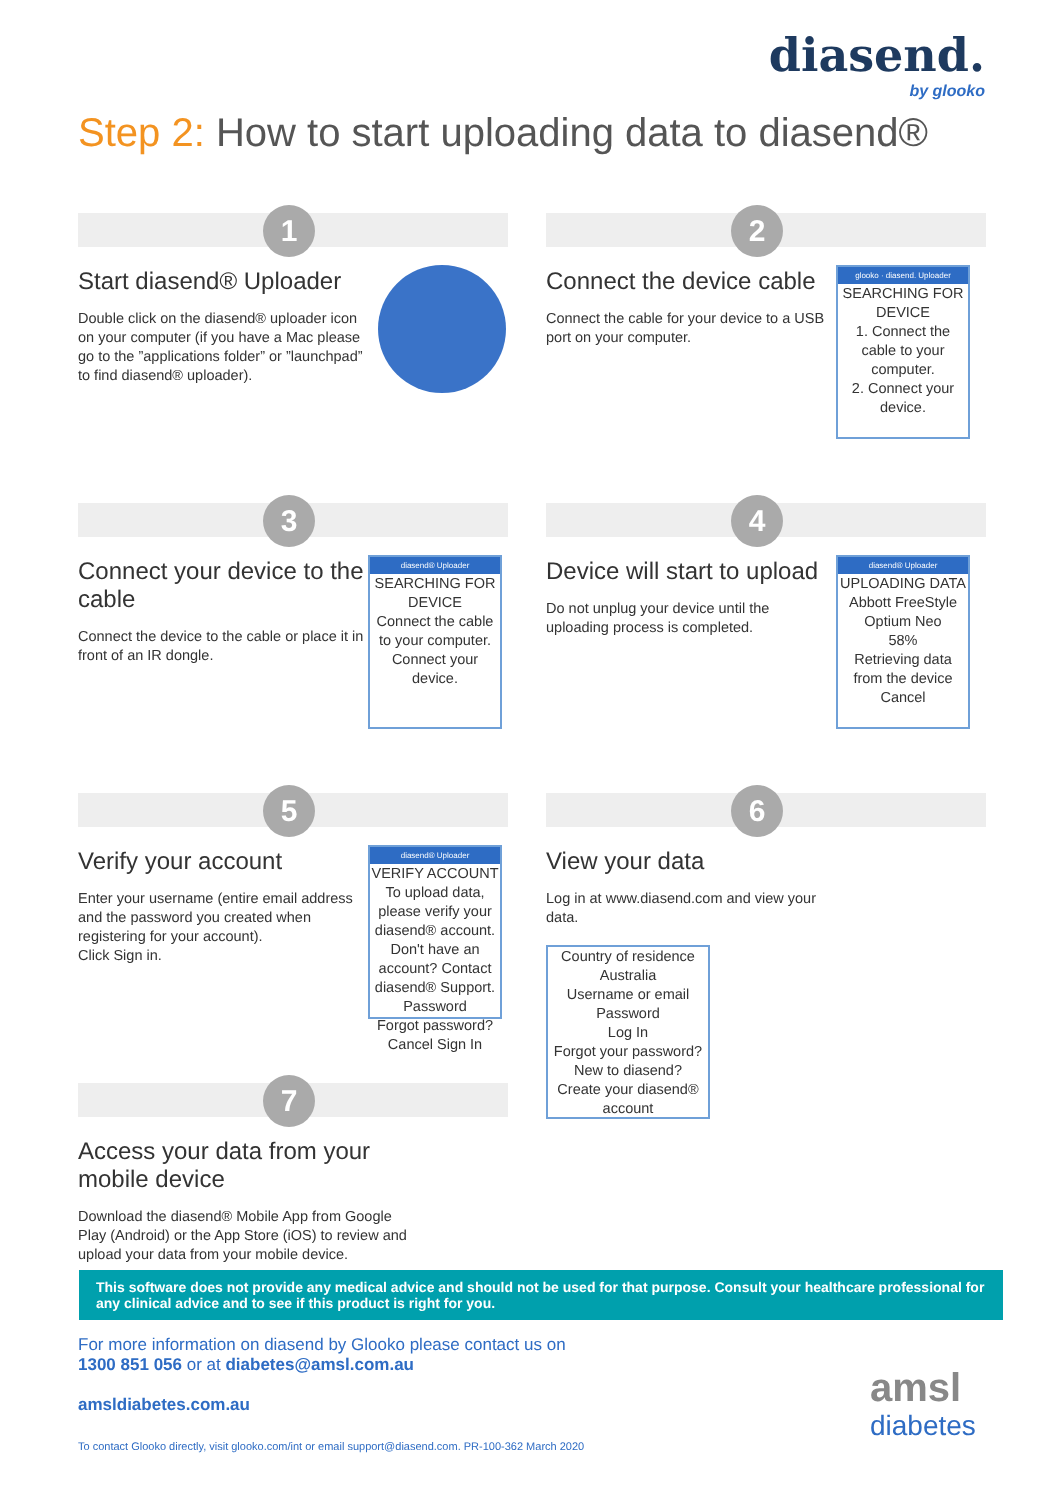diasend.
by glooko
Step 2: How to start uploading data to diasend®
1
Start diasend® Uploader
Double click on the diasend® uploader icon on your computer (if you have a Mac please go to the ”applications folder” or ”launchpad” to find diasend® uploader).
2
Connect the device cable
Connect the cable for your device to a USB port on your computer.
glooko · diasend. Uploader
SEARCHING FOR DEVICE
1. Connect the cable to your computer.
2. Connect your device.
3
Connect your device to the cable
Connect the device to the cable or place it in front of an IR dongle.
diasend® Uploader
SEARCHING FOR DEVICE
Connect the cable to your computer.
Connect your device.
4
Device will start to upload
Do not unplug your device until the uploading process is completed.
diasend® Uploader
UPLOADING DATA
Abbott FreeStyle Optium Neo
58%
Retrieving data from the device
Cancel
5
Verify your account
Enter your username (entire email address and the password you created when registering for your account).
Click Sign in.
diasend® Uploader
VERIFY ACCOUNT
To upload data, please verify your diasend® account.
Don't have an account? Contact diasend® Support.
Password
Forgot password?
Cancel Sign In
6
View your data
Log in at www.diasend.com and view your data.
Country of residence
Australia
Username or email
Password
Log In
Forgot your password?
New to diasend?
Create your diasend® account
7
Access your data from your mobile device
Download the diasend® Mobile App from Google Play (Android) or the App Store (iOS) to review and upload your data from your mobile device.
This software does not provide any medical advice and should not be used for that purpose. Consult your healthcare professional for any clinical advice and to see if this product is right for you.
For more information on diasend by Glooko please contact us on
1300 851 056 or at diabetes@amsl.com.au
amsldiabetes.com.au
To contact Glooko directly, visit glooko.com/int or email support@diasend.com. PR-100-362 March 2020
amsl
diabetes